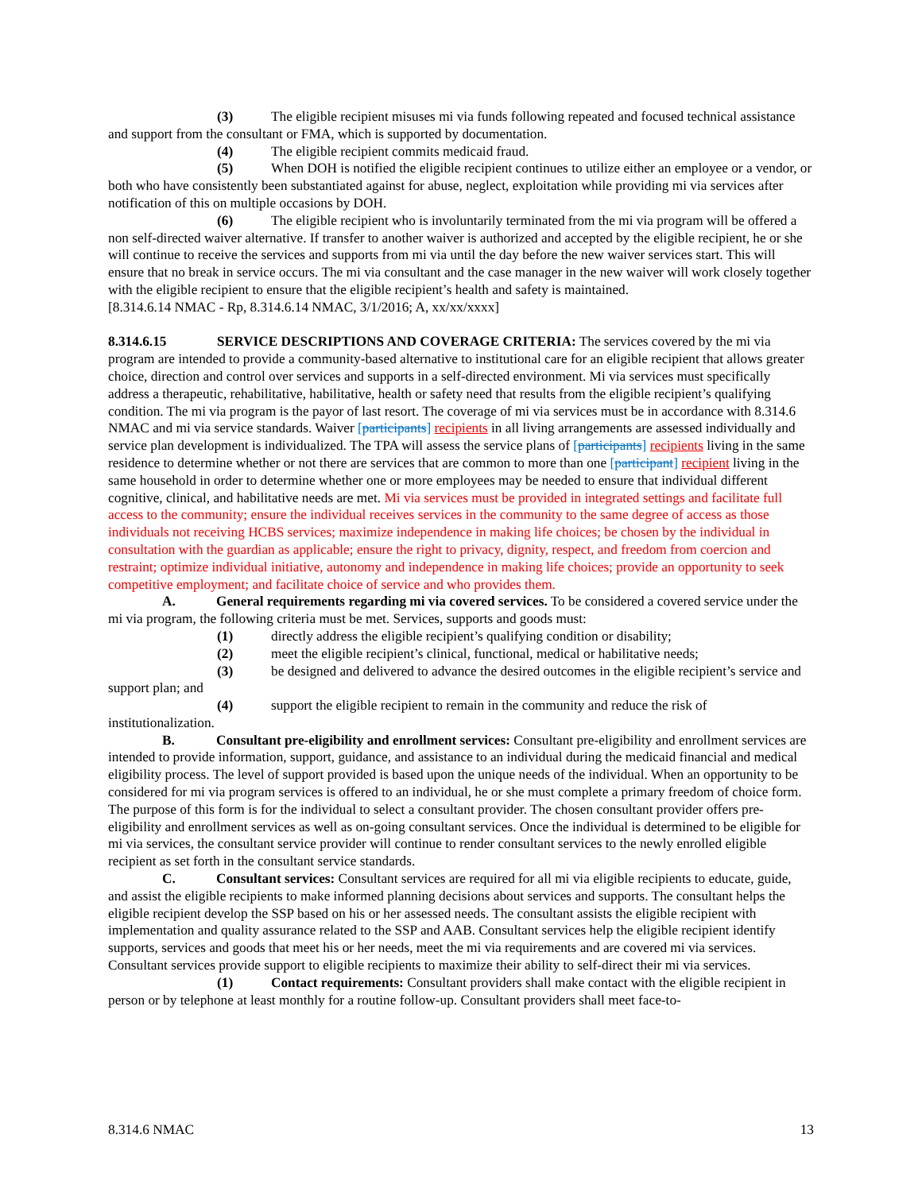(3) The eligible recipient misuses mi via funds following repeated and focused technical assistance and support from the consultant or FMA, which is supported by documentation.
(4) The eligible recipient commits medicaid fraud.
(5) When DOH is notified the eligible recipient continues to utilize either an employee or a vendor, or both who have consistently been substantiated against for abuse, neglect, exploitation while providing mi via services after notification of this on multiple occasions by DOH.
(6) The eligible recipient who is involuntarily terminated from the mi via program will be offered a non self-directed waiver alternative. If transfer to another waiver is authorized and accepted by the eligible recipient, he or she will continue to receive the services and supports from mi via until the day before the new waiver services start. This will ensure that no break in service occurs. The mi via consultant and the case manager in the new waiver will work closely together with the eligible recipient to ensure that the eligible recipient’s health and safety is maintained.
[8.314.6.14 NMAC - Rp, 8.314.6.14 NMAC, 3/1/2016; A, xx/xx/xxxx]
8.314.6.15 SERVICE DESCRIPTIONS AND COVERAGE CRITERIA: The services covered by the mi via program are intended to provide a community-based alternative to institutional care for an eligible recipient that allows greater choice, direction and control over services and supports in a self-directed environment. Mi via services must specifically address a therapeutic, rehabilitative, habilitative, health or safety need that results from the eligible recipient’s qualifying condition. The mi via program is the payor of last resort. The coverage of mi via services must be in accordance with 8.314.6 NMAC and mi via service standards. Waiver [participants] recipients in all living arrangements are assessed individually and service plan development is individualized. The TPA will assess the service plans of [participants] recipients living in the same residence to determine whether or not there are services that are common to more than one [participant] recipient living in the same household in order to determine whether one or more employees may be needed to ensure that individual different cognitive, clinical, and habilitative needs are met. Mi via services must be provided in integrated settings and facilitate full access to the community; ensure the individual receives services in the community to the same degree of access as those individuals not receiving HCBS services; maximize independence in making life choices; be chosen by the individual in consultation with the guardian as applicable; ensure the right to privacy, dignity, respect, and freedom from coercion and restraint; optimize individual initiative, autonomy and independence in making life choices; provide an opportunity to seek competitive employment; and facilitate choice of service and who provides them.
A. General requirements regarding mi via covered services. To be considered a covered service under the mi via program, the following criteria must be met. Services, supports and goods must:
(1) directly address the eligible recipient’s qualifying condition or disability;
(2) meet the eligible recipient’s clinical, functional, medical or habilitative needs;
(3) be designed and delivered to advance the desired outcomes in the eligible recipient’s service and support plan; and
(4) support the eligible recipient to remain in the community and reduce the risk of institutionalization.
B. Consultant pre-eligibility and enrollment services: Consultant pre-eligibility and enrollment services are intended to provide information, support, guidance, and assistance to an individual during the medicaid financial and medical eligibility process. The level of support provided is based upon the unique needs of the individual. When an opportunity to be considered for mi via program services is offered to an individual, he or she must complete a primary freedom of choice form. The purpose of this form is for the individual to select a consultant provider. The chosen consultant provider offers pre-eligibility and enrollment services as well as on-going consultant services. Once the individual is determined to be eligible for mi via services, the consultant service provider will continue to render consultant services to the newly enrolled eligible recipient as set forth in the consultant service standards.
C. Consultant services: Consultant services are required for all mi via eligible recipients to educate, guide, and assist the eligible recipients to make informed planning decisions about services and supports. The consultant helps the eligible recipient develop the SSP based on his or her assessed needs. The consultant assists the eligible recipient with implementation and quality assurance related to the SSP and AAB. Consultant services help the eligible recipient identify supports, services and goods that meet his or her needs, meet the mi via requirements and are covered mi via services. Consultant services provide support to eligible recipients to maximize their ability to self-direct their mi via services.
(1) Contact requirements: Consultant providers shall make contact with the eligible recipient in person or by telephone at least monthly for a routine follow-up. Consultant providers shall meet face-to-
8.314.6 NMAC 13